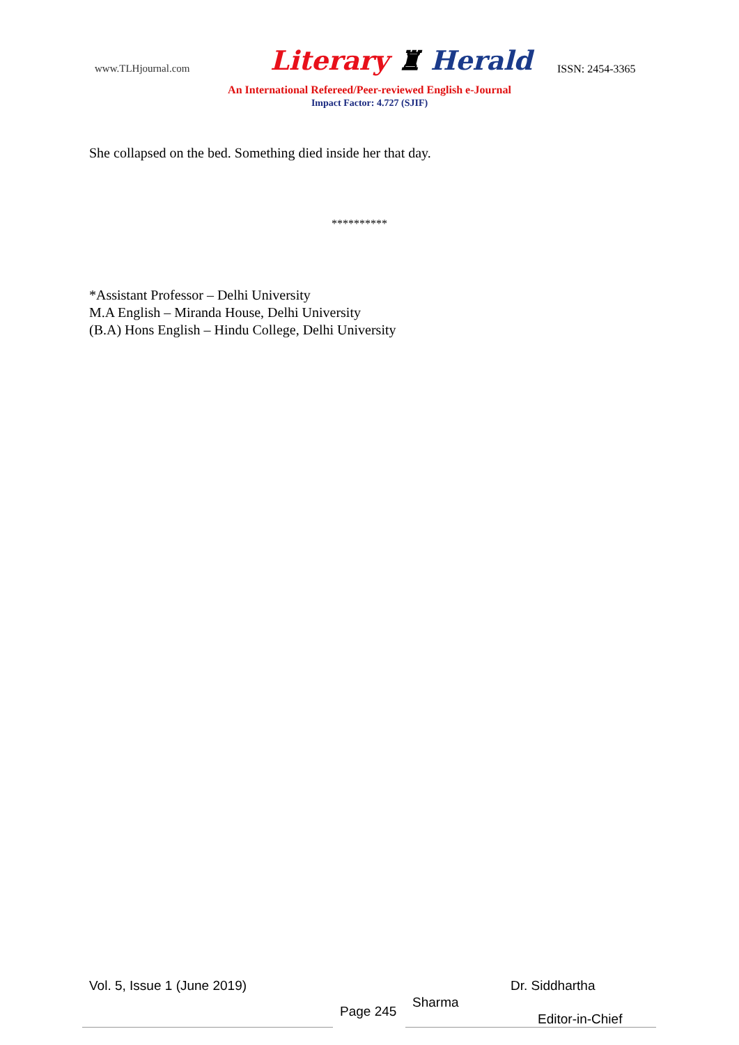www.TLHjournal.com Literary ♜ Herald ISSN: 2454-3365
An International Refereed/Peer-reviewed English e-Journal
Impact Factor: 4.727 (SJIF)
She collapsed on the bed. Something died inside her that day.
**********
*Assistant Professor – Delhi University
M.A English – Miranda House, Delhi University
(B.A) Hons English – Hindu College, Delhi University
Vol. 5, Issue 1 (June 2019)
Page 245
Dr. Siddhartha
Sharma
Editor-in-Chief